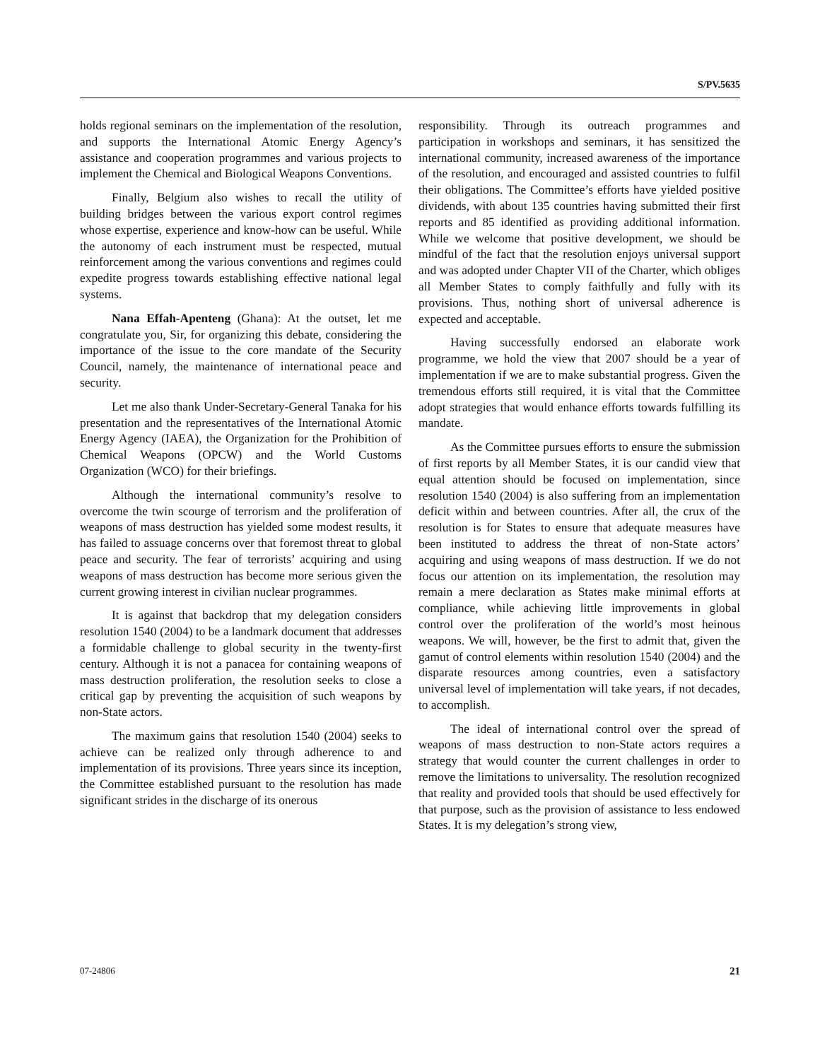S/PV.5635
holds regional seminars on the implementation of the resolution, and supports the International Atomic Energy Agency’s assistance and cooperation programmes and various projects to implement the Chemical and Biological Weapons Conventions.
Finally, Belgium also wishes to recall the utility of building bridges between the various export control regimes whose expertise, experience and know-how can be useful. While the autonomy of each instrument must be respected, mutual reinforcement among the various conventions and regimes could expedite progress towards establishing effective national legal systems.
Nana Effah-Apenteng (Ghana): At the outset, let me congratulate you, Sir, for organizing this debate, considering the importance of the issue to the core mandate of the Security Council, namely, the maintenance of international peace and security.
Let me also thank Under-Secretary-General Tanaka for his presentation and the representatives of the International Atomic Energy Agency (IAEA), the Organization for the Prohibition of Chemical Weapons (OPCW) and the World Customs Organization (WCO) for their briefings.
Although the international community’s resolve to overcome the twin scourge of terrorism and the proliferation of weapons of mass destruction has yielded some modest results, it has failed to assuage concerns over that foremost threat to global peace and security. The fear of terrorists’ acquiring and using weapons of mass destruction has become more serious given the current growing interest in civilian nuclear programmes.
It is against that backdrop that my delegation considers resolution 1540 (2004) to be a landmark document that addresses a formidable challenge to global security in the twenty-first century. Although it is not a panacea for containing weapons of mass destruction proliferation, the resolution seeks to close a critical gap by preventing the acquisition of such weapons by non-State actors.
The maximum gains that resolution 1540 (2004) seeks to achieve can be realized only through adherence to and implementation of its provisions. Three years since its inception, the Committee established pursuant to the resolution has made significant strides in the discharge of its onerous
responsibility. Through its outreach programmes and participation in workshops and seminars, it has sensitized the international community, increased awareness of the importance of the resolution, and encouraged and assisted countries to fulfil their obligations. The Committee’s efforts have yielded positive dividends, with about 135 countries having submitted their first reports and 85 identified as providing additional information. While we welcome that positive development, we should be mindful of the fact that the resolution enjoys universal support and was adopted under Chapter VII of the Charter, which obliges all Member States to comply faithfully and fully with its provisions. Thus, nothing short of universal adherence is expected and acceptable.
Having successfully endorsed an elaborate work programme, we hold the view that 2007 should be a year of implementation if we are to make substantial progress. Given the tremendous efforts still required, it is vital that the Committee adopt strategies that would enhance efforts towards fulfilling its mandate.
As the Committee pursues efforts to ensure the submission of first reports by all Member States, it is our candid view that equal attention should be focused on implementation, since resolution 1540 (2004) is also suffering from an implementation deficit within and between countries. After all, the crux of the resolution is for States to ensure that adequate measures have been instituted to address the threat of non-State actors’ acquiring and using weapons of mass destruction. If we do not focus our attention on its implementation, the resolution may remain a mere declaration as States make minimal efforts at compliance, while achieving little improvements in global control over the proliferation of the world’s most heinous weapons. We will, however, be the first to admit that, given the gamut of control elements within resolution 1540 (2004) and the disparate resources among countries, even a satisfactory universal level of implementation will take years, if not decades, to accomplish.
The ideal of international control over the spread of weapons of mass destruction to non-State actors requires a strategy that would counter the current challenges in order to remove the limitations to universality. The resolution recognized that reality and provided tools that should be used effectively for that purpose, such as the provision of assistance to less endowed States. It is my delegation’s strong view,
07-24806 21